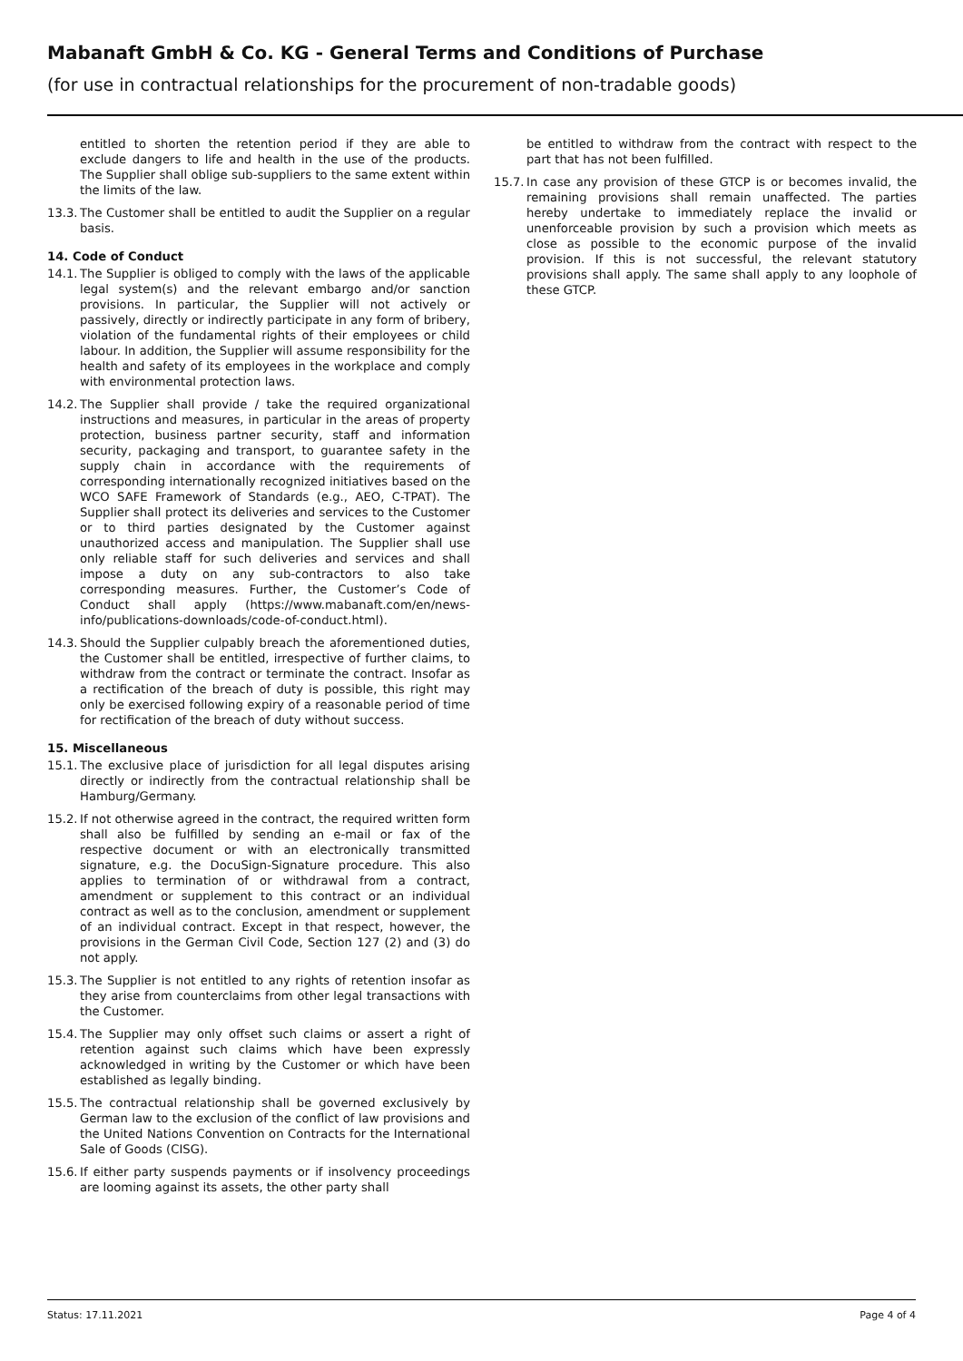Mabanaft GmbH & Co. KG - General Terms and Conditions of Purchase
(for use in contractual relationships for the procurement of non-tradable goods)
entitled to shorten the retention period if they are able to exclude dangers to life and health in the use of the products. The Supplier shall oblige sub-suppliers to the same extent within the limits of the law.
13.3. The Customer shall be entitled to audit the Supplier on a regular basis.
14. Code of Conduct
14.1. The Supplier is obliged to comply with the laws of the applicable legal system(s) and the relevant embargo and/or sanction provisions. In particular, the Supplier will not actively or passively, directly or indirectly participate in any form of bribery, violation of the fundamental rights of their employees or child labour. In addition, the Supplier will assume responsibility for the health and safety of its employees in the workplace and comply with environmental protection laws.
14.2. The Supplier shall provide / take the required organizational instructions and measures, in particular in the areas of property protection, business partner security, staff and information security, packaging and transport, to guarantee safety in the supply chain in accordance with the requirements of corresponding internationally recognized initiatives based on the WCO SAFE Framework of Standards (e.g., AEO, C-TPAT). The Supplier shall protect its deliveries and services to the Customer or to third parties designated by the Customer against unauthorized access and manipulation. The Supplier shall use only reliable staff for such deliveries and services and shall impose a duty on any sub-contractors to also take corresponding measures. Further, the Customer’s Code of Conduct shall apply (https://www.mabanaft.com/en/news-info/publications-downloads/code-of-conduct.html).
14.3. Should the Supplier culpably breach the aforementioned duties, the Customer shall be entitled, irrespective of further claims, to withdraw from the contract or terminate the contract. Insofar as a rectification of the breach of duty is possible, this right may only be exercised following expiry of a reasonable period of time for rectification of the breach of duty without success.
15. Miscellaneous
15.1. The exclusive place of jurisdiction for all legal disputes arising directly or indirectly from the contractual relationship shall be Hamburg/Germany.
15.2. If not otherwise agreed in the contract, the required written form shall also be fulfilled by sending an e-mail or fax of the respective document or with an electronically transmitted signature, e.g. the DocuSign-Signature procedure. This also applies to termination of or withdrawal from a contract, amendment or supplement to this contract or an individual contract as well as to the conclusion, amendment or supplement of an individual contract. Except in that respect, however, the provisions in the German Civil Code, Section 127 (2) and (3) do not apply.
15.3. The Supplier is not entitled to any rights of retention insofar as they arise from counterclaims from other legal transactions with the Customer.
15.4. The Supplier may only offset such claims or assert a right of retention against such claims which have been expressly acknowledged in writing by the Customer or which have been established as legally binding.
15.5. The contractual relationship shall be governed exclusively by German law to the exclusion of the conflict of law provisions and the United Nations Convention on Contracts for the International Sale of Goods (CISG).
15.6. If either party suspends payments or if insolvency proceedings are looming against its assets, the other party shall
be entitled to withdraw from the contract with respect to the part that has not been fulfilled.
15.7. In case any provision of these GTCP is or becomes invalid, the remaining provisions shall remain unaffected. The parties hereby undertake to immediately replace the invalid or unenforceable provision by such a provision which meets as close as possible to the economic purpose of the invalid provision. If this is not successful, the relevant statutory provisions shall apply. The same shall apply to any loophole of these GTCP.
Status: 17.11.2021 Page 4 of 4